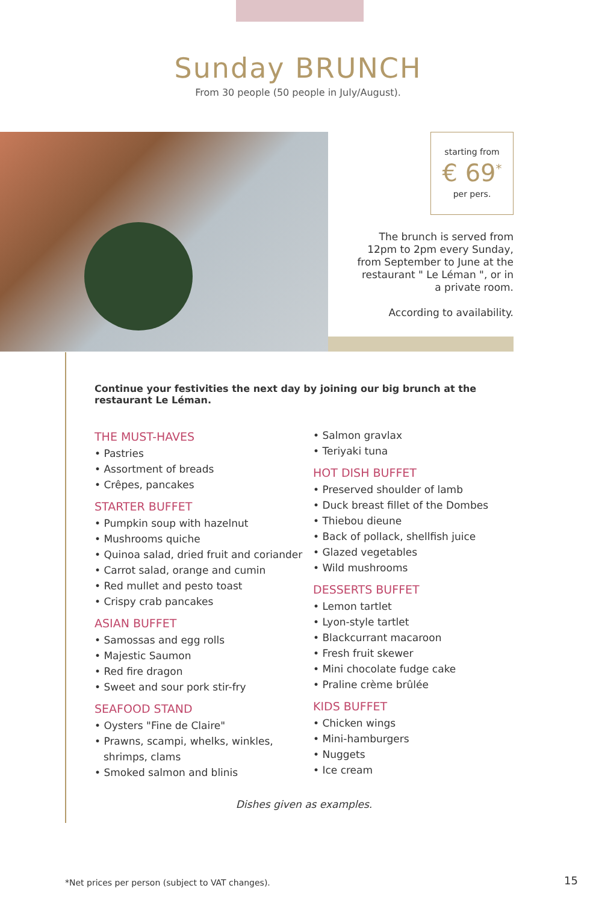Sunday BRUNCH
From 30 people (50 people in July/August).
starting from
€ 69<sup>*</sup>
per pers.
The brunch is served from 12pm to 2pm every Sunday, from September to June at the restaurant " Le Léman ", or in a private room.
According to availability.
Continue your festivities the next day by joining our big brunch at the restaurant Le Léman.
THE MUST-HAVES
• Pastries
• Assortment of breads
• Crêpes, pancakes
STARTER BUFFET
• Pumpkin soup with hazelnut
• Mushrooms quiche
• Quinoa salad, dried fruit and coriander
• Carrot salad, orange and cumin
• Red mullet and pesto toast
• Crispy crab pancakes
ASIAN BUFFET
• Samossas and egg rolls
• Majestic Saumon
• Red fire dragon
• Sweet and sour pork stir-fry
SEAFOOD STAND
• Oysters "Fine de Claire"
• Prawns, scampi, whelks, winkles, shrimps, clams
• Smoked salmon and blinis
• Salmon gravlax
• Teriyaki tuna
HOT DISH BUFFET
• Preserved shoulder of lamb
• Duck breast fillet of the Dombes
• Thiebou dieune
• Back of pollack, shellfish juice
• Glazed vegetables
• Wild mushrooms
DESSERTS BUFFET
• Lemon tartlet
• Lyon-style tartlet
• Blackcurrant macaroon
• Fresh fruit skewer
• Mini chocolate fudge cake
• Praline crème brûlée
KIDS BUFFET
• Chicken wings
• Mini-hamburgers
• Nuggets
• Ice cream
Dishes given as examples.
*Net prices per person (subject to VAT changes).
15